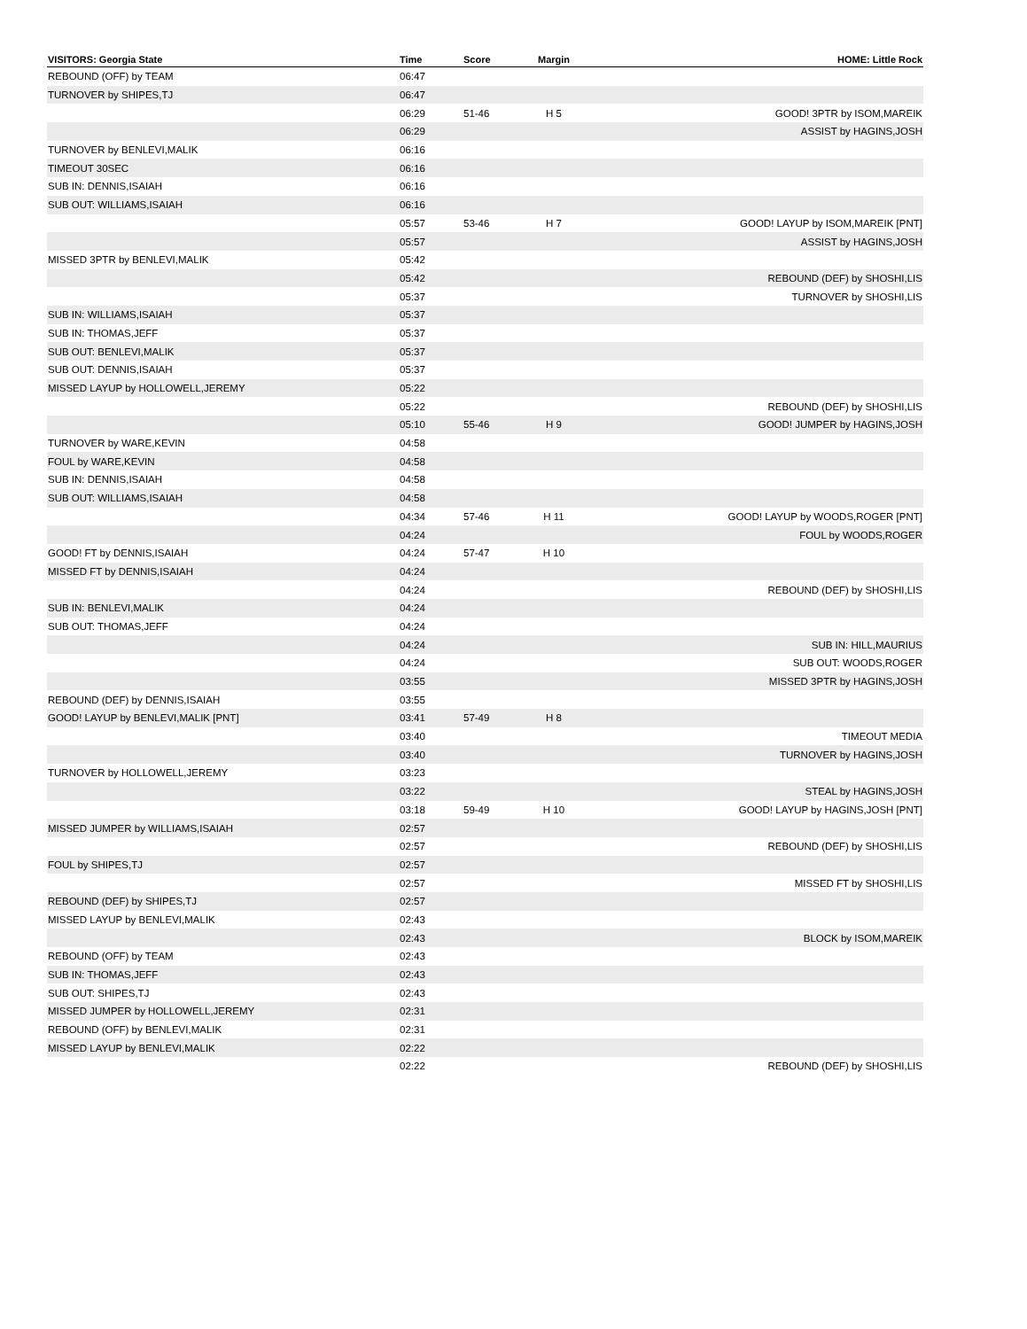| VISITORS: Georgia State | Time | Score | Margin | HOME: Little Rock |
| --- | --- | --- | --- | --- |
| REBOUND (OFF) by TEAM | 06:47 | | | |
| TURNOVER by SHIPES,TJ | 06:47 | | | |
| | 06:29 | 51-46 | H 5 | GOOD! 3PTR by ISOM,MAREIK |
| | 06:29 | | | ASSIST by HAGINS,JOSH |
| TURNOVER by BENLEVI,MALIK | 06:16 | | | |
| TIMEOUT 30SEC | 06:16 | | | |
| SUB IN: DENNIS,ISAIAH | 06:16 | | | |
| SUB OUT: WILLIAMS,ISAIAH | 06:16 | | | |
| | 05:57 | 53-46 | H 7 | GOOD! LAYUP by ISOM,MAREIK [PNT] |
| | 05:57 | | | ASSIST by HAGINS,JOSH |
| MISSED 3PTR by BENLEVI,MALIK | 05:42 | | | |
| | 05:42 | | | REBOUND (DEF) by SHOSHI,LIS |
| | 05:37 | | | TURNOVER by SHOSHI,LIS |
| SUB IN: WILLIAMS,ISAIAH | 05:37 | | | |
| SUB IN: THOMAS,JEFF | 05:37 | | | |
| SUB OUT: BENLEVI,MALIK | 05:37 | | | |
| SUB OUT: DENNIS,ISAIAH | 05:37 | | | |
| MISSED LAYUP by HOLLOWELL,JEREMY | 05:22 | | | |
| | 05:22 | | | REBOUND (DEF) by SHOSHI,LIS |
| | 05:10 | 55-46 | H 9 | GOOD! JUMPER by HAGINS,JOSH |
| TURNOVER by WARE,KEVIN | 04:58 | | | |
| FOUL by WARE,KEVIN | 04:58 | | | |
| SUB IN: DENNIS,ISAIAH | 04:58 | | | |
| SUB OUT: WILLIAMS,ISAIAH | 04:58 | | | |
| | 04:34 | 57-46 | H 11 | GOOD! LAYUP by WOODS,ROGER [PNT] |
| | 04:24 | | | FOUL by WOODS,ROGER |
| GOOD! FT by DENNIS,ISAIAH | 04:24 | 57-47 | H 10 | |
| MISSED FT by DENNIS,ISAIAH | 04:24 | | | |
| | 04:24 | | | REBOUND (DEF) by SHOSHI,LIS |
| SUB IN: BENLEVI,MALIK | 04:24 | | | |
| SUB OUT: THOMAS,JEFF | 04:24 | | | |
| | 04:24 | | | SUB IN: HILL,MAURIUS |
| | 04:24 | | | SUB OUT: WOODS,ROGER |
| | 03:55 | | | MISSED 3PTR by HAGINS,JOSH |
| REBOUND (DEF) by DENNIS,ISAIAH | 03:55 | | | |
| GOOD! LAYUP by BENLEVI,MALIK [PNT] | 03:41 | 57-49 | H 8 | |
| | 03:40 | | | TIMEOUT MEDIA |
| | 03:40 | | | TURNOVER by HAGINS,JOSH |
| TURNOVER by HOLLOWELL,JEREMY | 03:23 | | | |
| | 03:22 | | | STEAL by HAGINS,JOSH |
| | 03:18 | 59-49 | H 10 | GOOD! LAYUP by HAGINS,JOSH [PNT] |
| MISSED JUMPER by WILLIAMS,ISAIAH | 02:57 | | | |
| | 02:57 | | | REBOUND (DEF) by SHOSHI,LIS |
| FOUL by SHIPES,TJ | 02:57 | | | |
| | 02:57 | | | MISSED FT by SHOSHI,LIS |
| REBOUND (DEF) by SHIPES,TJ | 02:57 | | | |
| MISSED LAYUP by BENLEVI,MALIK | 02:43 | | | |
| | 02:43 | | | BLOCK by ISOM,MAREIK |
| REBOUND (OFF) by TEAM | 02:43 | | | |
| SUB IN: THOMAS,JEFF | 02:43 | | | |
| SUB OUT: SHIPES,TJ | 02:43 | | | |
| MISSED JUMPER by HOLLOWELL,JEREMY | 02:31 | | | |
| REBOUND (OFF) by BENLEVI,MALIK | 02:31 | | | |
| MISSED LAYUP by BENLEVI,MALIK | 02:22 | | | |
| | 02:22 | | | REBOUND (DEF) by SHOSHI,LIS |